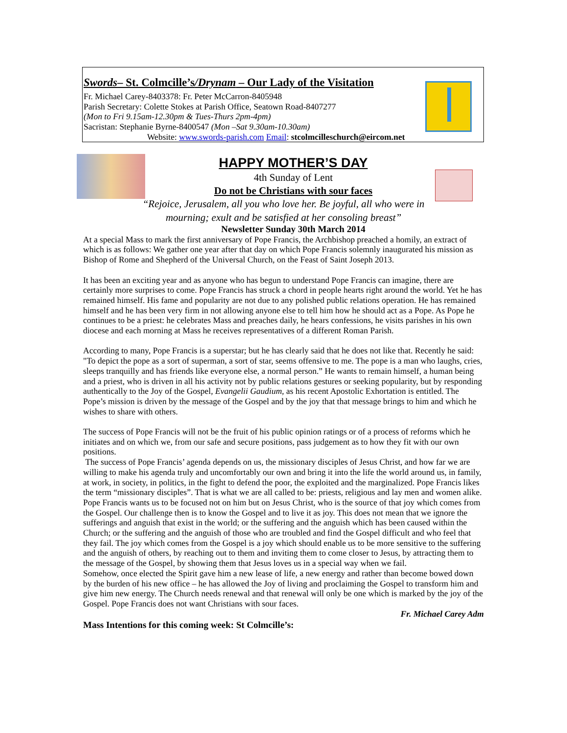Swords– St. Colmcille’s/Drynam – Our Lady of the Visitation
Fr. Michael Carey-8403378: Fr. Peter McCarron-8405948
Parish Secretary: Colette Stokes at Parish Office, Seatown Road-8407277
(Mon to Fri 9.15am-12.30pm & Tues-Thurs 2pm-4pm)
Sacristan: Stephanie Byrne-8400547 (Mon –Sat 9.30am-10.30am)
Website: www.swords-parish.com Email: stcolmcilleschurch@eircom.net
HAPPY MOTHER’S DAY
4th Sunday of Lent
Do not be Christians with sour faces
“Rejoice, Jerusalem, all you who love her. Be joyful, all who were in mourning; exult and be satisfied at her consoling breast”
Newsletter Sunday 30th March 2014
At a special Mass to mark the first anniversary of Pope Francis, the Archbishop preached a homily, an extract of which is as follows: We gather one year after that day on which Pope Francis solemnly inaugurated his mission as Bishop of Rome and Shepherd of the Universal Church, on the Feast of Saint Joseph 2013.
It has been an exciting year and as anyone who has begun to understand Pope Francis can imagine, there are certainly more surprises to come. Pope Francis has struck a chord in people hearts right around the world. Yet he has remained himself. His fame and popularity are not due to any polished public relations operation. He has remained himself and he has been very firm in not allowing anyone else to tell him how he should act as a Pope. As Pope he continues to be a priest: he celebrates Mass and preaches daily, he hears confessions, he visits parishes in his own diocese and each morning at Mass he receives representatives of a different Roman Parish.
According to many, Pope Francis is a superstar; but he has clearly said that he does not like that. Recently he said: "To depict the pope as a sort of superman, a sort of star, seems offensive to me. The pope is a man who laughs, cries, sleeps tranquilly and has friends like everyone else, a normal person.” He wants to remain himself, a human being and a priest, who is driven in all his activity not by public relations gestures or seeking popularity, but by responding authentically to the Joy of the Gospel, Evangelii Gaudium, as his recent Apostolic Exhortation is entitled. The Pope’s mission is driven by the message of the Gospel and by the joy that that message brings to him and which he wishes to share with others.
The success of Pope Francis will not be the fruit of his public opinion ratings or of a process of reforms which he initiates and on which we, from our safe and secure positions, pass judgement as to how they fit with our own positions.
The success of Pope Francis’ agenda depends on us, the missionary disciples of Jesus Christ, and how far we are willing to make his agenda truly and uncomfortably our own and bring it into the life the world around us, in family, at work, in society, in politics, in the fight to defend the poor, the exploited and the marginalized. Pope Francis likes the term “missionary disciples”. That is what we are all called to be: priests, religious and lay men and women alike. Pope Francis wants us to be focused not on him but on Jesus Christ, who is the source of that joy which comes from the Gospel. Our challenge then is to know the Gospel and to live it as joy. This does not mean that we ignore the sufferings and anguish that exist in the world; or the suffering and the anguish which has been caused within the Church; or the suffering and the anguish of those who are troubled and find the Gospel difficult and who feel that they fail. The joy which comes from the Gospel is a joy which should enable us to be more sensitive to the suffering and the anguish of others, by reaching out to them and inviting them to come closer to Jesus, by attracting them to the message of the Gospel, by showing them that Jesus loves us in a special way when we fail.
Somehow, once elected the Spirit gave him a new lease of life, a new energy and rather than become bowed down by the burden of his new office – he has allowed the Joy of living and proclaiming the Gospel to transform him and give him new energy. The Church needs renewal and that renewal will only be one which is marked by the joy of the Gospel. Pope Francis does not want Christians with sour faces.
Fr. Michael Carey Adm
Mass Intentions for this coming week: St Colmcille’s: